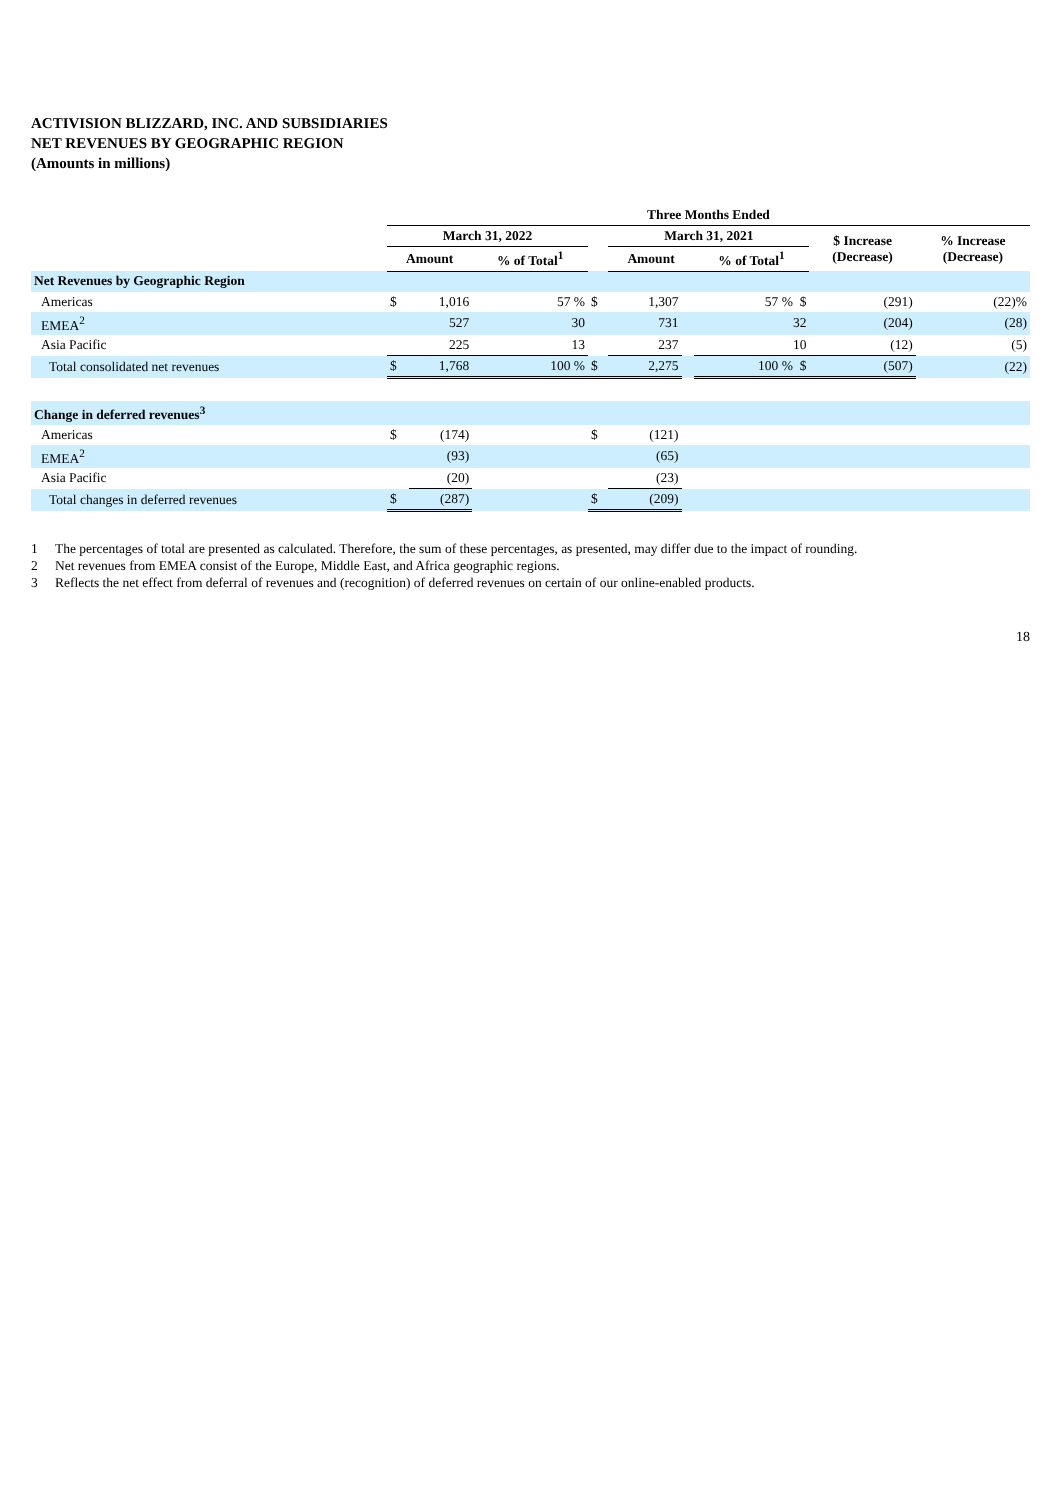ACTIVISION BLIZZARD, INC. AND SUBSIDIARIES
NET REVENUES BY GEOGRAPHIC REGION
(Amounts in millions)
| | Three Months Ended | | | | | | | | |
| --- | --- | --- | --- | --- | --- | --- | --- | --- | --- |
| | March 31, 2022 | | | | March 31, 2021 | | | $ Increase (Decrease) | % Increase (Decrease) |
| | Amount | | % of Total<sup>1</sup> | | Amount | | % of Total<sup>1</sup> | | |
| Net Revenues by Geographic Region | | | | | | | | | |
| Americas | $ | 1,016 | 57 % | $ | 1,307 | | 57 % $ | (291) | (22)% |
| EMEA<sup>2</sup> | | 527 | 30 | | 731 | | 32 | (204) | (28) |
| Asia Pacific | | 225 | 13 | | 237 | | 10 | (12) | (5) |
| Total consolidated net revenues | $ | 1,768 | 100 % | $ | 2,275 | | 100 % $ | (507) | (22) |
| Change in deferred revenues<sup>3</sup> | | | | | | | | | |
| Americas | $ | (174) | | $ | (121) | | | | |
| EMEA<sup>2</sup> | | (93) | | | (65) | | | | |
| Asia Pacific | | (20) | | | (23) | | | | |
| Total changes in deferred revenues | $ | (287) | | $ | (209) | | | | |
1 The percentages of total are presented as calculated. Therefore, the sum of these percentages, as presented, may differ due to the impact of rounding.
2 Net revenues from EMEA consist of the Europe, Middle East, and Africa geographic regions.
3 Reflects the net effect from deferral of revenues and (recognition) of deferred revenues on certain of our online-enabled products.
18